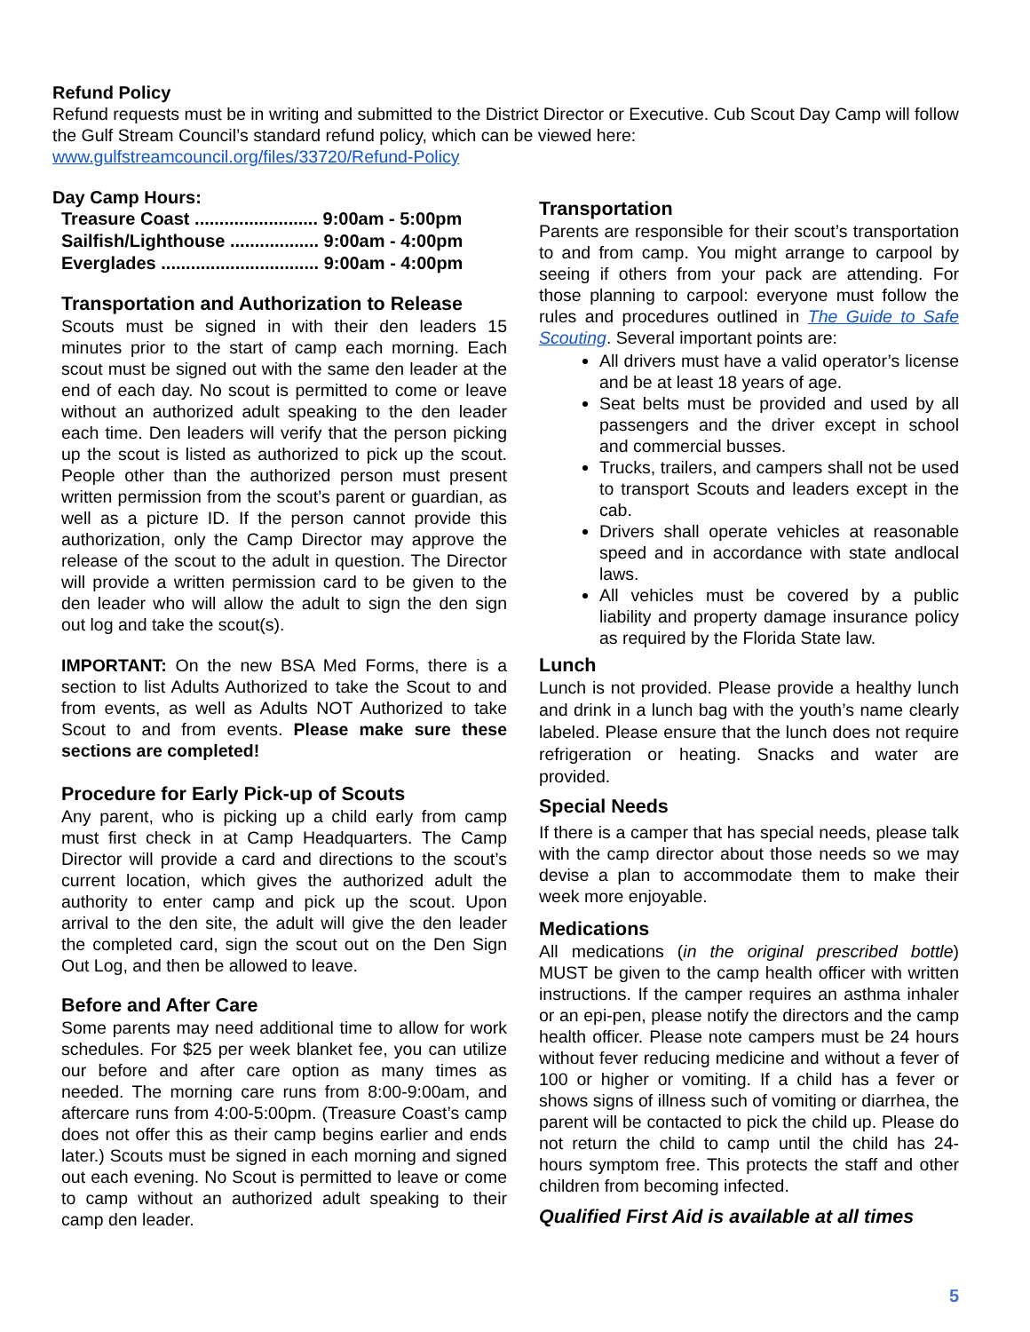Refund Policy
Refund requests must be in writing and submitted to the District Director or Executive. Cub Scout Day Camp will follow the Gulf Stream Council’s standard refund policy, which can be viewed here: www.gulfstreamcouncil.org/files/33720/Refund-Policy
Day Camp Hours:
Treasure Coast ......................... 9:00am - 5:00pm
Sailfish/Lighthouse .................. 9:00am - 4:00pm
Everglades ................................ 9:00am - 4:00pm
Transportation and Authorization to Release
Scouts must be signed in with their den leaders 15 minutes prior to the start of camp each morning. Each scout must be signed out with the same den leader at the end of each day. No scout is permitted to come or leave without an authorized adult speaking to the den leader each time. Den leaders will verify that the person picking up the scout is listed as authorized to pick up the scout. People other than the authorized person must present written permission from the scout’s parent or guardian, as well as a picture ID. If the person cannot provide this authorization, only the Camp Director may approve the release of the scout to the adult in question. The Director will provide a written permission card to be given to the den leader who will allow the adult to sign the den sign out log and take the scout(s).
IMPORTANT: On the new BSA Med Forms, there is a section to list Adults Authorized to take the Scout to and from events, as well as Adults NOT Authorized to take Scout to and from events. Please make sure these sections are completed!
Procedure for Early Pick-up of Scouts
Any parent, who is picking up a child early from camp must first check in at Camp Headquarters. The Camp Director will provide a card and directions to the scout’s current location, which gives the authorized adult the authority to enter camp and pick up the scout. Upon arrival to the den site, the adult will give the den leader the completed card, sign the scout out on the Den Sign Out Log, and then be allowed to leave.
Before and After Care
Some parents may need additional time to allow for work schedules. For $25 per week blanket fee, you can utilize our before and after care option as many times as needed. The morning care runs from 8:00-9:00am, and aftercare runs from 4:00-5:00pm. (Treasure Coast’s camp does not offer this as their camp begins earlier and ends later.) Scouts must be signed in each morning and signed out each evening. No Scout is permitted to leave or come to camp without an authorized adult speaking to their camp den leader.
Transportation
Parents are responsible for their scout’s transportation to and from camp. You might arrange to carpool by seeing if others from your pack are attending. For those planning to carpool: everyone must follow the rules and procedures outlined in The Guide to Safe Scouting. Several important points are:
All drivers must have a valid operator’s license and be at least 18 years of age.
Seat belts must be provided and used by all passengers and the driver except in school and commercial busses.
Trucks, trailers, and campers shall not be used to transport Scouts and leaders except in the cab.
Drivers shall operate vehicles at reasonable speed and in accordance with state andlocal laws.
All vehicles must be covered by a public liability and property damage insurance policy as required by the Florida State law.
Lunch
Lunch is not provided. Please provide a healthy lunch and drink in a lunch bag with the youth’s name clearly labeled. Please ensure that the lunch does not require refrigeration or heating. Snacks and water are provided.
Special Needs
If there is a camper that has special needs, please talk with the camp director about those needs so we may devise a plan to accommodate them to make their week more enjoyable.
Medications
All medications (in the original prescribed bottle) MUST be given to the camp health officer with written instructions. If the camper requires an asthma inhaler or an epi-pen, please notify the directors and the camp health officer. Please note campers must be 24 hours without fever reducing medicine and without a fever of 100 or higher or vomiting. If a child has a fever or shows signs of illness such of vomiting or diarrhea, the parent will be contacted to pick the child up. Please do not return the child to camp until the child has 24-hours symptom free. This protects the staff and other children from becoming infected.
Qualified First Aid is available at all times
5